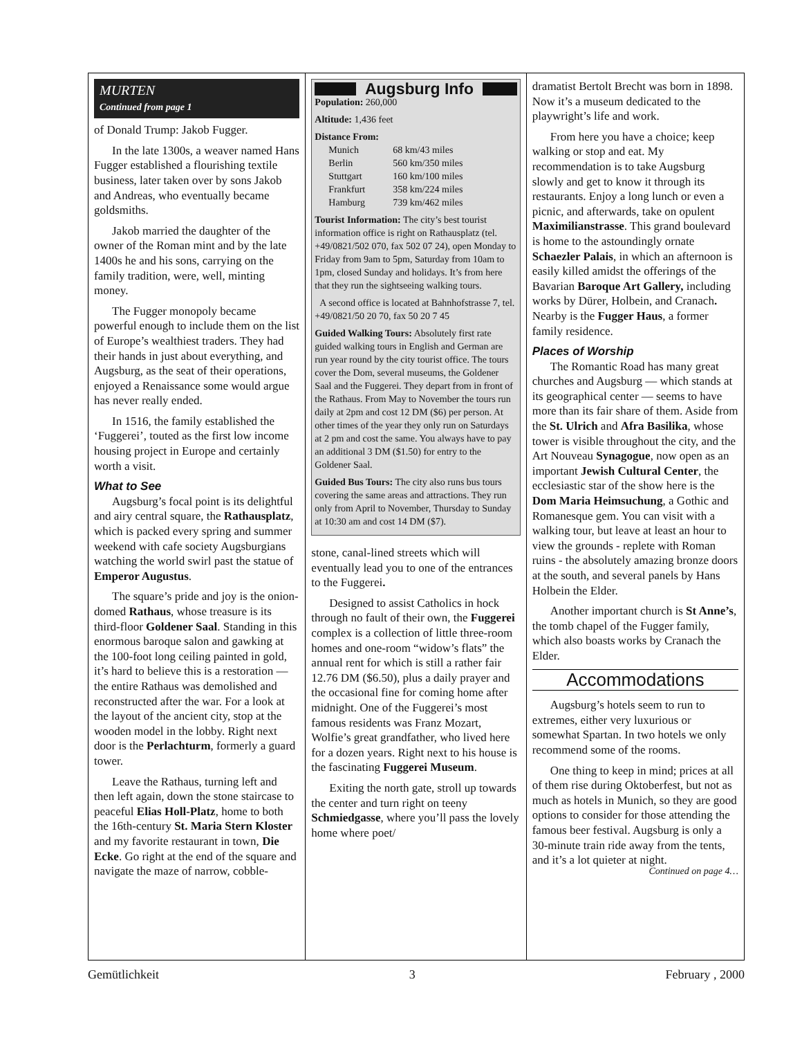MURTEN
Continued from page 1
of Donald Trump: Jakob Fugger.
In the late 1300s, a weaver named Hans Fugger established a flourishing textile business, later taken over by sons Jakob and Andreas, who eventually became goldsmiths.
Jakob married the daughter of the owner of the Roman mint and by the late 1400s he and his sons, carrying on the family tradition, were, well, minting money.
The Fugger monopoly became powerful enough to include them on the list of Europe’s wealthiest traders. They had their hands in just about everything, and Augsburg, as the seat of their operations, enjoyed a Renaissance some would argue has never really ended.
In 1516, the family established the ‘Fuggerei’, touted as the first low income housing project in Europe and certainly worth a visit.
What to See
Augsburg’s focal point is its delightful and airy central square, the Rathausplatz, which is packed every spring and summer weekend with cafe society Augsburgians watching the world swirl past the statue of Emperor Augustus.
The square’s pride and joy is the onion-domed Rathaus, whose treasure is its third-floor Goldener Saal. Standing in this enormous baroque salon and gawking at the 100-foot long ceiling painted in gold, it’s hard to believe this is a restoration — the entire Rathaus was demolished and reconstructed after the war. For a look at the layout of the ancient city, stop at the wooden model in the lobby. Right next door is the Perlachturm, formerly a guard tower.
Leave the Rathaus, turning left and then left again, down the stone staircase to peaceful Elias Holl-Platz, home to both the 16th-century St. Maria Stern Kloster and my favorite restaurant in town, Die Ecke. Go right at the end of the square and navigate the maze of narrow, cobble-
Augsburg Info
Population: 260,000
Altitude: 1,436 feet
Distance From:
| Munich | 68 km/43 miles |
| Berlin | 560 km/350 miles |
| Stuttgart | 160 km/100 miles |
| Frankfurt | 358 km/224 miles |
| Hamburg | 739 km/462 miles |
Tourist Information: The city’s best tourist information office is right on Rathausplatz (tel. +49/0821/502 070, fax 502 07 24), open Monday to Friday from 9am to 5pm, Saturday from 10am to 1pm, closed Sunday and holidays. It’s from here that they run the sightseeing walking tours.
A second office is located at Bahnhofstrasse 7, tel. +49/0821/50 20 70, fax 50 20 7 45
Guided Walking Tours: Absolutely first rate guided walking tours in English and German are run year round by the city tourist office. The tours cover the Dom, several museums, the Goldener Saal and the Fuggerei. They depart from in front of the Rathaus. From May to November the tours run daily at 2pm and cost 12 DM ($6) per person. At other times of the year they only run on Saturdays at 2 pm and cost the same. You always have to pay an additional 3 DM ($1.50) for entry to the Goldener Saal.
Guided Bus Tours: The city also runs bus tours covering the same areas and attractions. They run only from April to November, Thursday to Sunday at 10:30 am and cost 14 DM ($7).
stone, canal-lined streets which will eventually lead you to one of the entrances to the Fuggerei.
Designed to assist Catholics in hock through no fault of their own, the Fuggerei complex is a collection of little three-room homes and one-room “widow’s flats” the annual rent for which is still a rather fair 12.76 DM ($6.50), plus a daily prayer and the occasional fine for coming home after midnight. One of the Fuggerei’s most famous residents was Franz Mozart, Wolfie’s great grandfather, who lived here for a dozen years. Right next to his house is the fascinating Fuggerei Museum.
Exiting the north gate, stroll up towards the center and turn right on teeny Schmiedgasse, where you’ll pass the lovely home where poet/
dramatist Bertolt Brecht was born in 1898. Now it’s a museum dedicated to the playwright’s life and work.
From here you have a choice; keep walking or stop and eat. My recommendation is to take Augsburg slowly and get to know it through its restaurants. Enjoy a long lunch or even a picnic, and afterwards, take on opulent Maximilianstrasse. This grand boulevard is home to the astoundingly ornate Schaezler Palais, in which an afternoon is easily killed amidst the offerings of the Bavarian Baroque Art Gallery, including works by Dürer, Holbein, and Cranach. Nearby is the Fugger Haus, a former family residence.
Places of Worship
The Romantic Road has many great churches and Augsburg — which stands at its geographical center — seems to have more than its fair share of them. Aside from the St. Ulrich and Afra Basilika, whose tower is visible throughout the city, and the Art Nouveau Synagogue, now open as an important Jewish Cultural Center, the ecclesiastic star of the show here is the Dom Maria Heimsuchung, a Gothic and Romanesque gem. You can visit with a walking tour, but leave at least an hour to view the grounds - replete with Roman ruins - the absolutely amazing bronze doors at the south, and several panels by Hans Holbein the Elder.
Another important church is St Anne’s, the tomb chapel of the Fugger family, which also boasts works by Cranach the Elder.
Accommodations
Augsburg’s hotels seem to run to extremes, either very luxurious or somewhat Spartan. In two hotels we only recommend some of the rooms.
One thing to keep in mind; prices at all of them rise during Oktoberfest, but not as much as hotels in Munich, so they are good options to consider for those attending the famous beer festival. Augsburg is only a 30-minute train ride away from the tents, and it’s a lot quieter at night.
Continued on page 4…
Gemütlichkeit 3 February , 2000